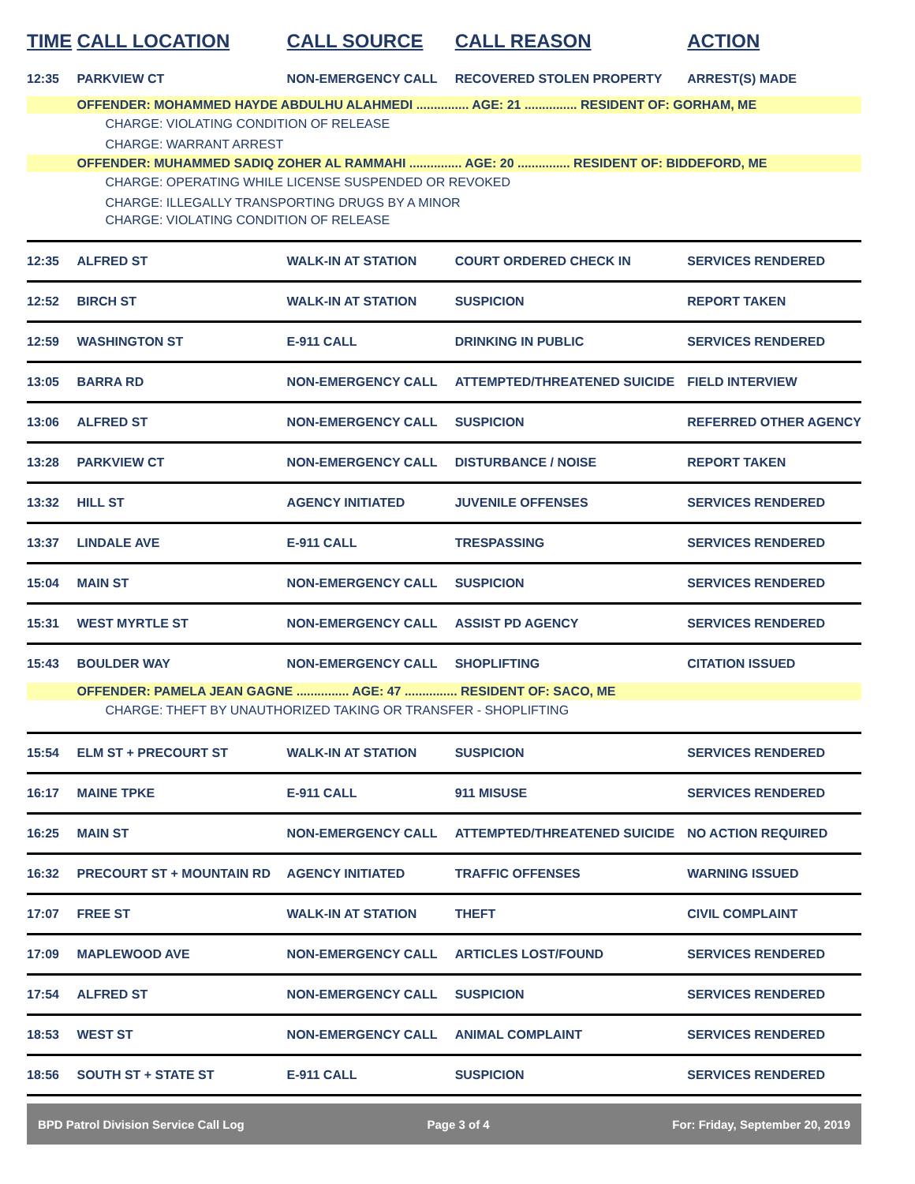| TIME | CALL LOCATION | CALL SOURCE | CALL REASON | ACTION |
| --- | --- | --- | --- | --- |
| 12:35 | PARKVIEW CT | NON-EMERGENCY CALL | RECOVERED STOLEN PROPERTY | ARREST(S) MADE |
| | OFFENDER: MOHAMMED HAYDE ABDULHU ALAHMEDI ............... AGE: 21 ............... RESIDENT OF: GORHAM, ME | | | |
| | CHARGE: VIOLATING CONDITION OF RELEASE | | | |
| | CHARGE: WARRANT ARREST | | | |
| | OFFENDER: MUHAMMED SADIQ ZOHER AL RAMMAHI ............... AGE: 20 ............... RESIDENT OF: BIDDEFORD, ME | | | |
| | CHARGE: OPERATING WHILE LICENSE SUSPENDED OR REVOKED | | | |
| | CHARGE: ILLEGALLY TRANSPORTING DRUGS BY A MINOR | | | |
| | CHARGE: VIOLATING CONDITION OF RELEASE | | | |
| 12:35 | ALFRED ST | WALK-IN AT STATION | COURT ORDERED CHECK IN | SERVICES RENDERED |
| 12:52 | BIRCH ST | WALK-IN AT STATION | SUSPICION | REPORT TAKEN |
| 12:59 | WASHINGTON ST | E-911 CALL | DRINKING IN PUBLIC | SERVICES RENDERED |
| 13:05 | BARRA RD | NON-EMERGENCY CALL | ATTEMPTED/THREATENED SUICIDE | FIELD INTERVIEW |
| 13:06 | ALFRED ST | NON-EMERGENCY CALL | SUSPICION | REFERRED OTHER AGENCY |
| 13:28 | PARKVIEW CT | NON-EMERGENCY CALL | DISTURBANCE / NOISE | REPORT TAKEN |
| 13:32 | HILL ST | AGENCY INITIATED | JUVENILE OFFENSES | SERVICES RENDERED |
| 13:37 | LINDALE AVE | E-911 CALL | TRESPASSING | SERVICES RENDERED |
| 15:04 | MAIN ST | NON-EMERGENCY CALL | SUSPICION | SERVICES RENDERED |
| 15:31 | WEST MYRTLE ST | NON-EMERGENCY CALL | ASSIST PD AGENCY | SERVICES RENDERED |
| 15:43 | BOULDER WAY | NON-EMERGENCY CALL | SHOPLIFTING | CITATION ISSUED |
| | OFFENDER: PAMELA JEAN GAGNE ............... AGE: 47 ............... RESIDENT OF: SACO, ME | | | |
| | CHARGE: THEFT BY UNAUTHORIZED TAKING OR TRANSFER - SHOPLIFTING | | | |
| 15:54 | ELM ST + PRECOURT ST | WALK-IN AT STATION | SUSPICION | SERVICES RENDERED |
| 16:17 | MAINE TPKE | E-911 CALL | 911 MISUSE | SERVICES RENDERED |
| 16:25 | MAIN ST | NON-EMERGENCY CALL | ATTEMPTED/THREATENED SUICIDE | NO ACTION REQUIRED |
| 16:32 | PRECOURT ST + MOUNTAIN RD | AGENCY INITIATED | TRAFFIC OFFENSES | WARNING ISSUED |
| 17:07 | FREE ST | WALK-IN AT STATION | THEFT | CIVIL COMPLAINT |
| 17:09 | MAPLEWOOD AVE | NON-EMERGENCY CALL | ARTICLES LOST/FOUND | SERVICES RENDERED |
| 17:54 | ALFRED ST | NON-EMERGENCY CALL | SUSPICION | SERVICES RENDERED |
| 18:53 | WEST ST | NON-EMERGENCY CALL | ANIMAL COMPLAINT | SERVICES RENDERED |
| 18:56 | SOUTH ST + STATE ST | E-911 CALL | SUSPICION | SERVICES RENDERED |
BPD Patrol Division Service Call Log Page 3 of 4 For: Friday, September 20, 2019